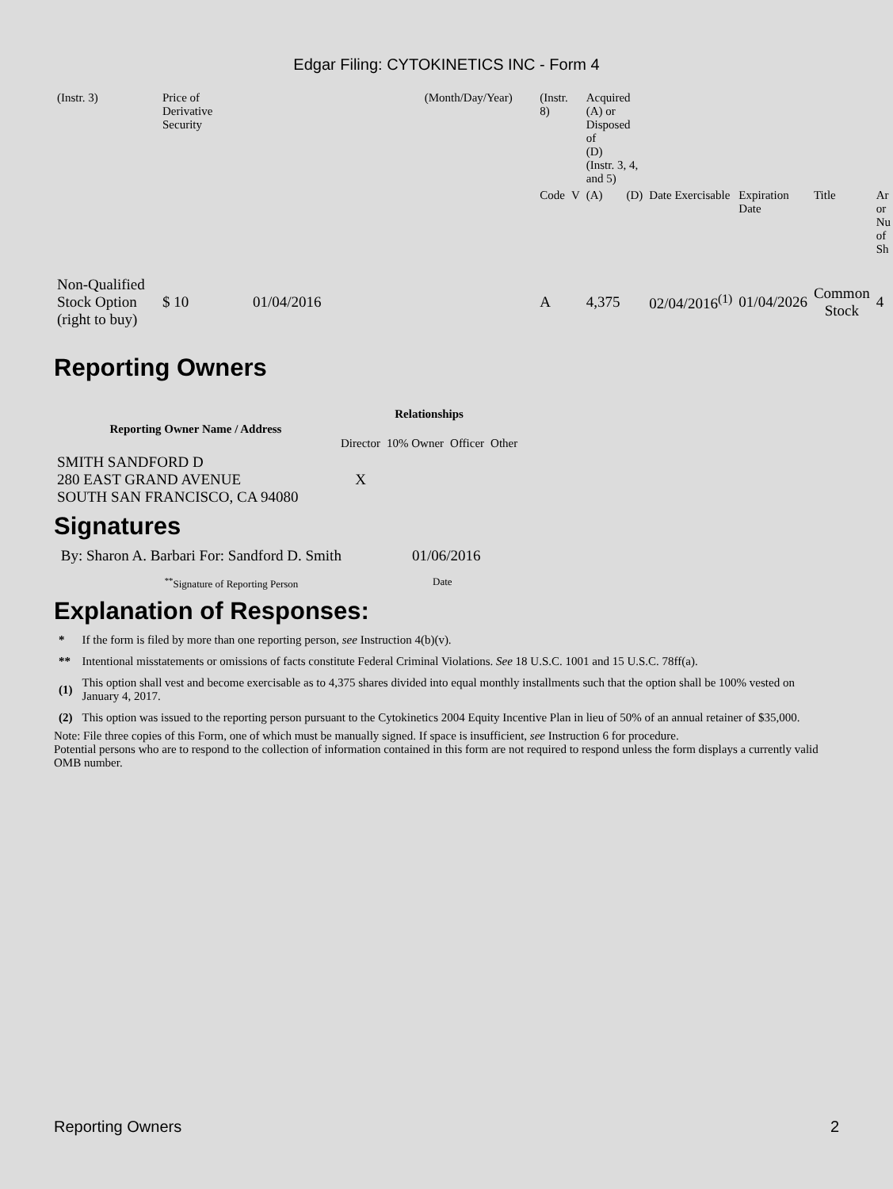Edgar Filing: CYTOKINETICS INC - Form 4
| (Instr. 3) | Price of Derivative Security | | (Month/Day/Year) | (Instr. 8) | | Acquired (A) or Disposed of (D) (Instr. 3, 4, and 5) | | | | | |
| | | | | Code | V | (A) | (D) | Date Exercisable | Expiration Date | Title | Ar or Nu of Sh |
| Non-Qualified Stock Option (right to buy) | $ 10 | 01/04/2016 | | A | | 4,375 | | 02/04/2016<sup>(1)</sup> | 01/04/2026 | Common Stock | 4 |
Reporting Owners
| Reporting Owner Name / Address | Relationships | | | |
| --- | --- | --- | --- | --- |
| | Director | 10% Owner | Officer | Other |
| SMITH SANDFORD D 280 EAST GRAND AVENUE SOUTH SAN FRANCISCO, CA 94080 | X | | | |
Signatures
| By: Sharon A. Barbari For: Sandford D. Smith | 01/06/2016 |
| <sup>**</sup> Signature of Reporting Person | Date |
Explanation of Responses:
| * | If the form is filed by more than one reporting person, see Instruction 4(b)(v). |
| ** | Intentional misstatements or omissions of facts constitute Federal Criminal Violations. See 18 U.S.C. 1001 and 15 U.S.C. 78ff(a). |
| (1) | This option shall vest and become exercisable as to 4,375 shares divided into equal monthly installments such that the option shall be 100% vested on January 4, 2017. |
| (2) | This option was issued to the reporting person pursuant to the Cytokinetics 2004 Equity Incentive Plan in lieu of 50% of an annual retainer of $35,000. |
Note: File three copies of this Form, one of which must be manually signed. If space is insufficient, see Instruction 6 for procedure.
Potential persons who are to respond to the collection of information contained in this form are not required to respond unless the form displays a currently valid OMB number.
Reporting Owners 2